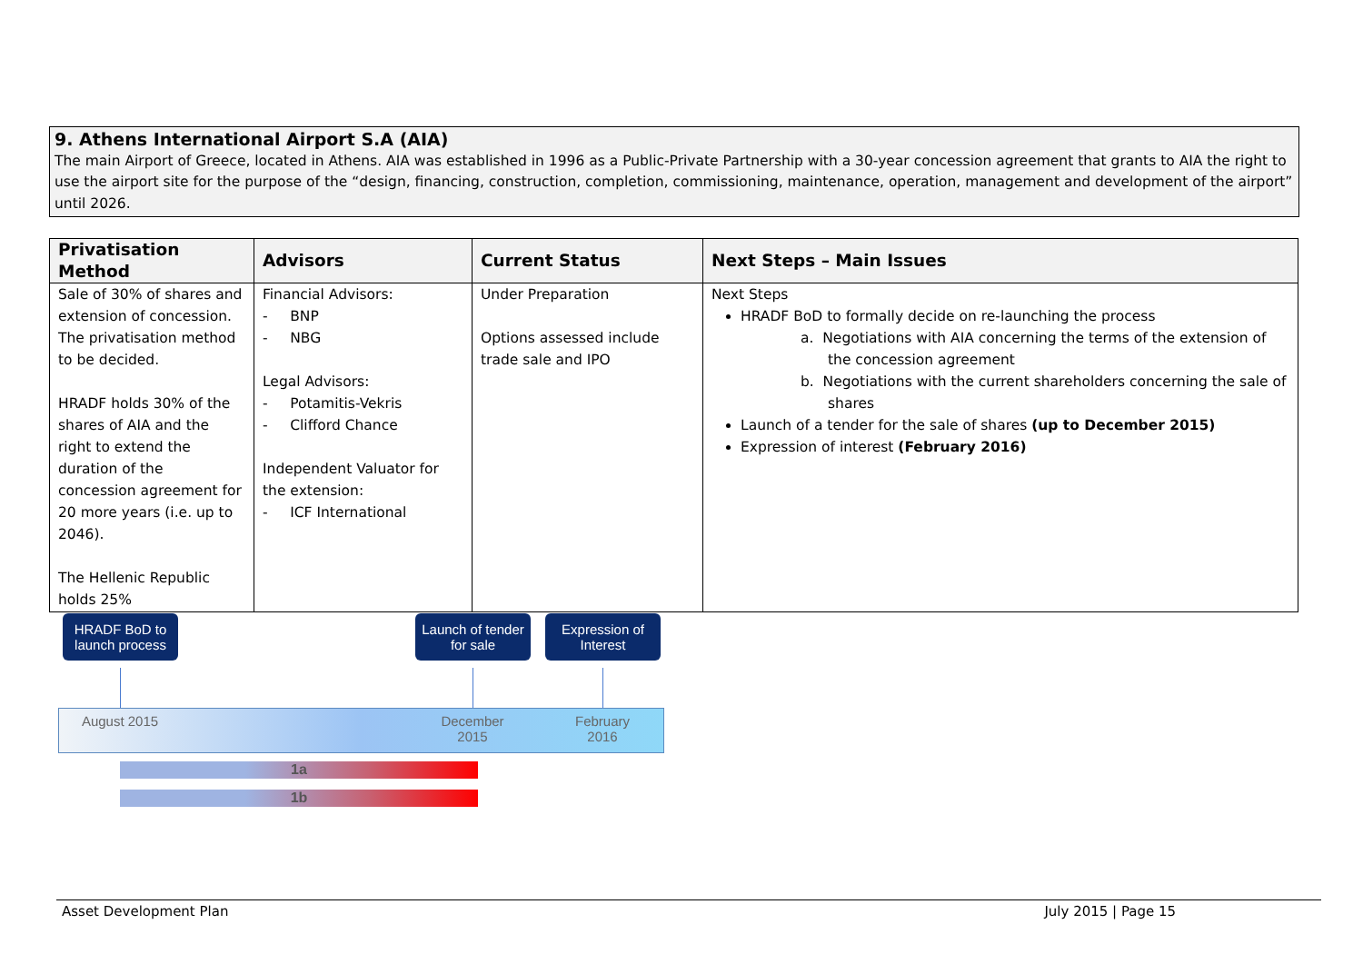9. Athens International Airport S.A (AIA)
The main Airport of Greece, located in Athens. AIA was established in 1996 as a Public-Private Partnership with a 30-year concession agreement that grants to AIA the right to use the airport site for the purpose of the “design, financing, construction, completion, commissioning, maintenance, operation, management and development of the airport” until 2026.
| Privatisation Method | Advisors | Current Status | Next Steps – Main Issues |
| --- | --- | --- | --- |
| Sale of 30% of shares and extension of concession. The privatisation method to be decided. HRADF holds 30% of the shares of AIA and the right to extend the duration of the concession agreement for 20 more years (i.e. up to 2046). The Hellenic Republic holds 25% | Financial Advisors: - BNP - NBG Legal Advisors: - Potamitis-Vekris - Clifford Chance Independent Valuator for the extension: - ICF International | Under Preparation Options assessed include trade sale and IPO | Next Steps HRADF BoD to formally decide on re-launching the process a. Negotiations with AIA concerning the terms of the extension of the concession agreement b. Negotiations with the current shareholders concerning the sale of shares Launch of a tender for the sale of shares (up to December 2015) Expression of interest (February 2016) |
HRADF BoD to launch process
Launch of tender for sale
Expression of Interest
August 2015
December 2015
February 2016
1a
1b
Asset Development Plan July 2015 | Page 15